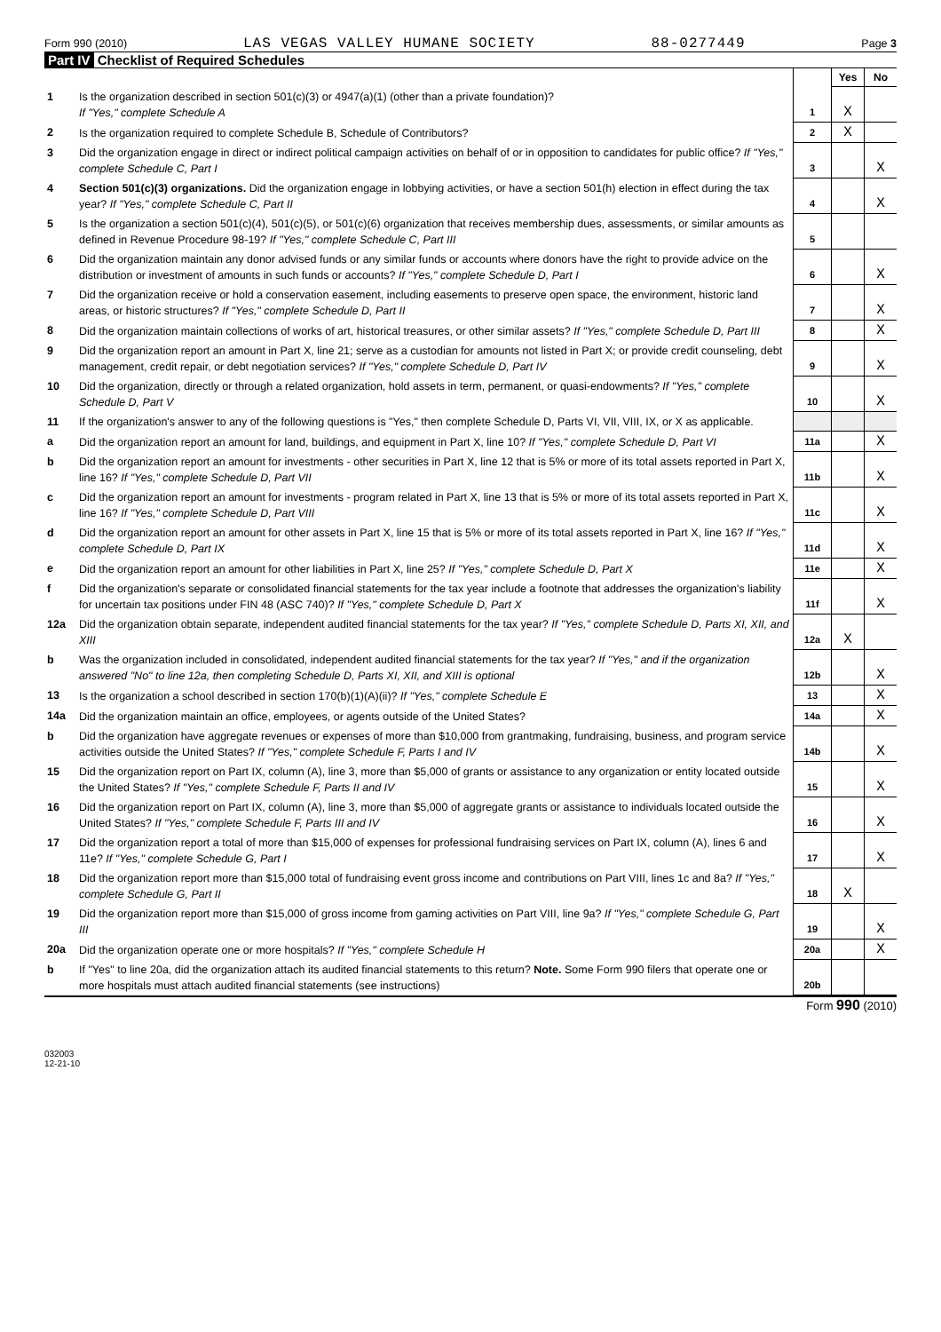Form 990 (2010) LAS VEGAS VALLEY HUMANE SOCIETY 88-0277449 Page 3
Part IV Checklist of Required Schedules
| | | | Yes | No |
| 1 | Is the organization described in section 501(c)(3) or 4947(a)(1) (other than a private foundation)? If "Yes," complete Schedule A | 1 | X | |
| 2 | Is the organization required to complete Schedule B, Schedule of Contributors? | 2 | X | |
| 3 | Did the organization engage in direct or indirect political campaign activities on behalf of or in opposition to candidates for public office? If "Yes," complete Schedule C, Part I | 3 | | X |
| 4 | Section 501(c)(3) organizations. Did the organization engage in lobbying activities, or have a section 501(h) election in effect during the tax year? If "Yes," complete Schedule C, Part II | 4 | | X |
| 5 | Is the organization a section 501(c)(4), 501(c)(5), or 501(c)(6) organization that receives membership dues, assessments, or similar amounts as defined in Revenue Procedure 98-19? If "Yes," complete Schedule C, Part III | 5 | | |
| 6 | Did the organization maintain any donor advised funds or any similar funds or accounts where donors have the right to provide advice on the distribution or investment of amounts in such funds or accounts? If "Yes," complete Schedule D, Part I | 6 | | X |
| 7 | Did the organization receive or hold a conservation easement, including easements to preserve open space, the environment, historic land areas, or historic structures? If "Yes," complete Schedule D, Part II | 7 | | X |
| 8 | Did the organization maintain collections of works of art, historical treasures, or other similar assets? If "Yes," complete Schedule D, Part III | 8 | | X |
| 9 | Did the organization report an amount in Part X, line 21; serve as a custodian for amounts not listed in Part X; or provide credit counseling, debt management, credit repair, or debt negotiation services? If "Yes," complete Schedule D, Part IV | 9 | | X |
| 10 | Did the organization, directly or through a related organization, hold assets in term, permanent, or quasi-endowments? If "Yes," complete Schedule D, Part V | 10 | | X |
| 11 | If the organization's answer to any of the following questions is "Yes," then complete Schedule D, Parts VI, VII, VIII, IX, or X as applicable. | | | |
| a | Did the organization report an amount for land, buildings, and equipment in Part X, line 10? If "Yes," complete Schedule D, Part VI | 11a | | X |
| b | Did the organization report an amount for investments - other securities in Part X, line 12 that is 5% or more of its total assets reported in Part X, line 16? If "Yes," complete Schedule D, Part VII | 11b | | X |
| c | Did the organization report an amount for investments - program related in Part X, line 13 that is 5% or more of its total assets reported in Part X, line 16? If "Yes," complete Schedule D, Part VIII | 11c | | X |
| d | Did the organization report an amount for other assets in Part X, line 15 that is 5% or more of its total assets reported in Part X, line 16? If "Yes," complete Schedule D, Part IX | 11d | | X |
| e | Did the organization report an amount for other liabilities in Part X, line 25? If "Yes," complete Schedule D, Part X | 11e | | X |
| f | Did the organization's separate or consolidated financial statements for the tax year include a footnote that addresses the organization's liability for uncertain tax positions under FIN 48 (ASC 740)? If "Yes," complete Schedule D, Part X | 11f | | X |
| 12a | Did the organization obtain separate, independent audited financial statements for the tax year? If "Yes," complete Schedule D, Parts XI, XII, and XIII | 12a | X | |
| b | Was the organization included in consolidated, independent audited financial statements for the tax year? If "Yes," and if the organization answered "No" to line 12a, then completing Schedule D, Parts XI, XII, and XIII is optional | 12b | | X |
| 13 | Is the organization a school described in section 170(b)(1)(A)(ii)? If "Yes," complete Schedule E | 13 | | X |
| 14a | Did the organization maintain an office, employees, or agents outside of the United States? | 14a | | X |
| b | Did the organization have aggregate revenues or expenses of more than $10,000 from grantmaking, fundraising, business, and program service activities outside the United States? If "Yes," complete Schedule F, Parts I and IV | 14b | | X |
| 15 | Did the organization report on Part IX, column (A), line 3, more than $5,000 of grants or assistance to any organization or entity located outside the United States? If "Yes," complete Schedule F, Parts II and IV | 15 | | X |
| 16 | Did the organization report on Part IX, column (A), line 3, more than $5,000 of aggregate grants or assistance to individuals located outside the United States? If "Yes," complete Schedule F, Parts III and IV | 16 | | X |
| 17 | Did the organization report a total of more than $15,000 of expenses for professional fundraising services on Part IX, column (A), lines 6 and 11e? If "Yes," complete Schedule G, Part I | 17 | | X |
| 18 | Did the organization report more than $15,000 total of fundraising event gross income and contributions on Part VIII, lines 1c and 8a? If "Yes," complete Schedule G, Part II | 18 | X | |
| 19 | Did the organization report more than $15,000 of gross income from gaming activities on Part VIII, line 9a? If "Yes," complete Schedule G, Part III | 19 | | X |
| 20a | Did the organization operate one or more hospitals? If "Yes," complete Schedule H | 20a | | X |
| b | If "Yes" to line 20a, did the organization attach its audited financial statements to this return? Note. Some Form 990 filers that operate one or more hospitals must attach audited financial statements (see instructions) | 20b | | |
Form 990 (2010)
032003
12-21-10